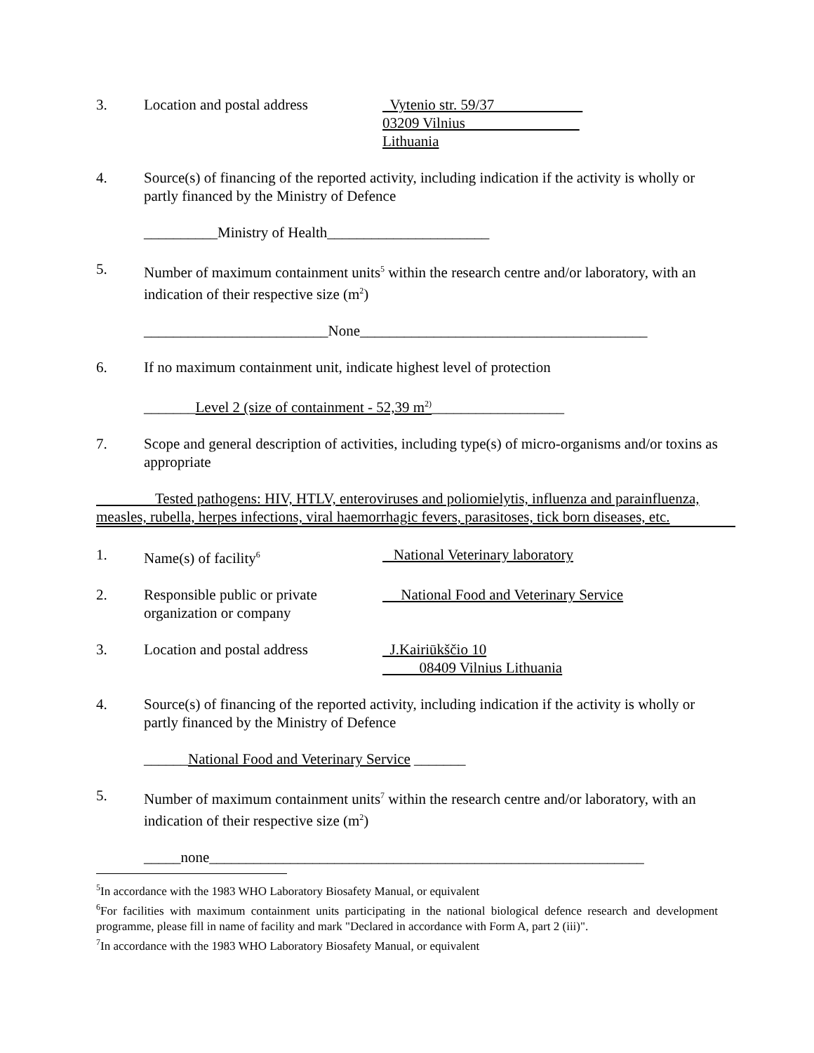3. Location and postal address
Vytenio str. 59/37
03209 Vilnius
Lithuania
4. Source(s) of financing of the reported activity, including indication if the activity is wholly or partly financed by the Ministry of Defence
__________Ministry of Health______________________
5. Number of maximum containment units<sup>5</sup> within the research centre and/or laboratory, with an indication of their respective size (m<sup>2</sup>)
_________________________None_______________________________________
6. If no maximum containment unit, indicate highest level of protection
_______Level 2 (size of containment - 52,39 m<sup>2)</sup>__________________
7. Scope and general description of activities, including type(s) of micro-organisms and/or toxins as appropriate
Tested pathogens: HIV, HTLV, enteroviruses and poliomielytis, influenza and parainfluenza, measles, rubella, herpes infections, viral haemorrhagic fevers, parasitoses, tick born diseases, etc.
1. Name(s) of facility<sup>6</sup>
National Veterinary laboratory
2. Responsible public or private organization or company
National Food and Veterinary Service
3. Location and postal address
J.Kairiūkščio 10
08409 Vilnius Lithuania
4. Source(s) of financing of the reported activity, including indication if the activity is wholly or partly financed by the Ministry of Defence
______National Food and Veterinary Service _______
5. Number of maximum containment units<sup>7</sup> within the research centre and/or laboratory, with an indication of their respective size (m<sup>2</sup>)
_____none___________________________________________________________
<sup>5</sup> In accordance with the 1983 WHO Laboratory Biosafety Manual, or equivalent
<sup>6</sup> For facilities with maximum containment units participating in the national biological defence research and development programme, please fill in name of facility and mark "Declared in accordance with Form A, part 2 (iii)".
<sup>7</sup> In accordance with the 1983 WHO Laboratory Biosafety Manual, or equivalent